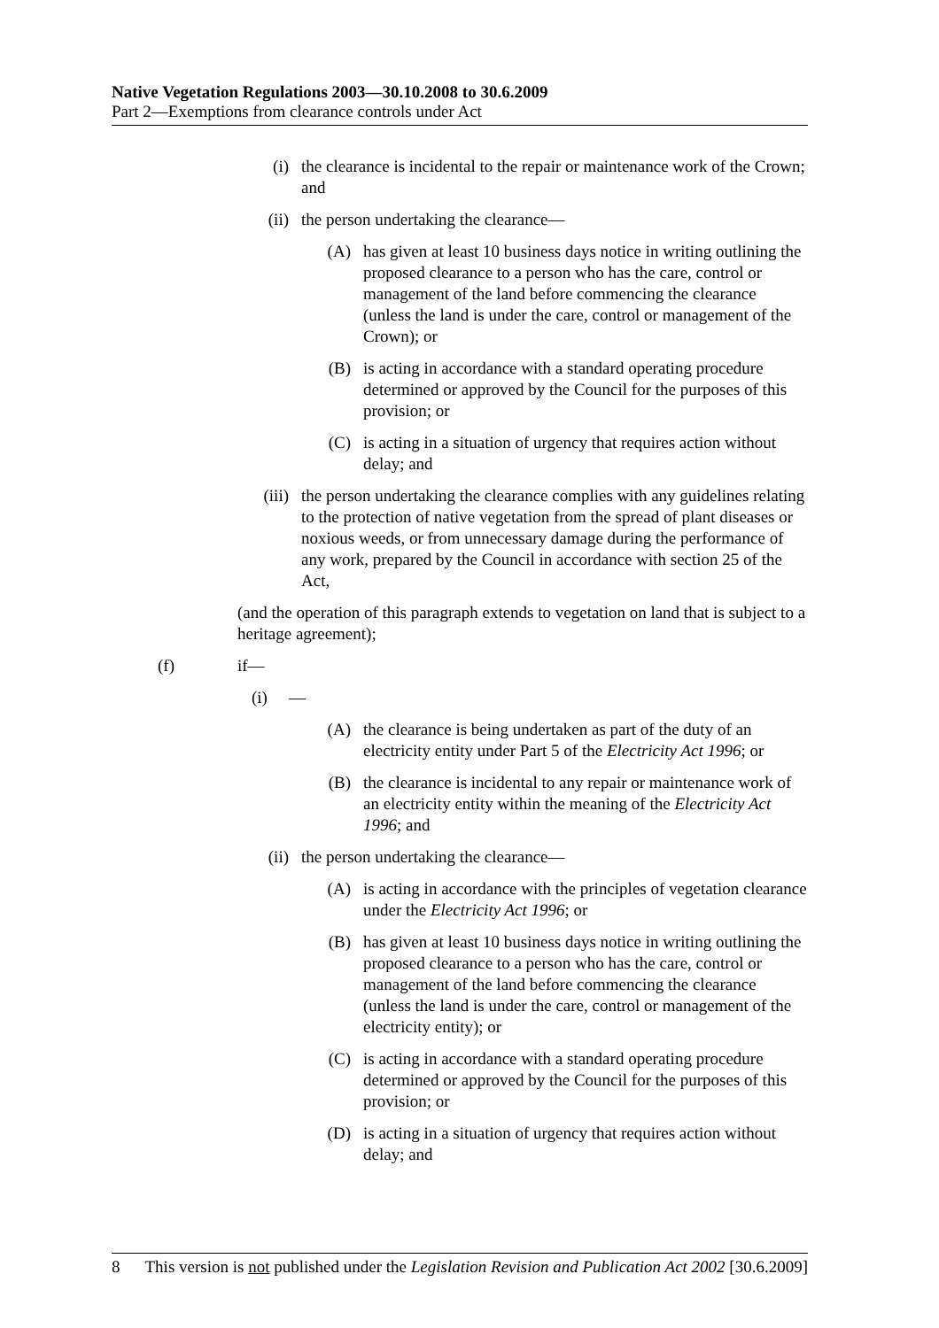Native Vegetation Regulations 2003—30.10.2008 to 30.6.2009
Part 2—Exemptions from clearance controls under Act
(i) the clearance is incidental to the repair or maintenance work of the Crown; and
(ii) the person undertaking the clearance—
(A) has given at least 10 business days notice in writing outlining the proposed clearance to a person who has the care, control or management of the land before commencing the clearance (unless the land is under the care, control or management of the Crown); or
(B) is acting in accordance with a standard operating procedure determined or approved by the Council for the purposes of this provision; or
(C) is acting in a situation of urgency that requires action without delay; and
(iii) the person undertaking the clearance complies with any guidelines relating to the protection of native vegetation from the spread of plant diseases or noxious weeds, or from unnecessary damage during the performance of any work, prepared by the Council in accordance with section 25 of the Act,
(and the operation of this paragraph extends to vegetation on land that is subject to a heritage agreement);
(f) if—
(i) —
(A) the clearance is being undertaken as part of the duty of an electricity entity under Part 5 of the Electricity Act 1996; or
(B) the clearance is incidental to any repair or maintenance work of an electricity entity within the meaning of the Electricity Act 1996; and
(ii) the person undertaking the clearance—
(A) is acting in accordance with the principles of vegetation clearance under the Electricity Act 1996; or
(B) has given at least 10 business days notice in writing outlining the proposed clearance to a person who has the care, control or management of the land before commencing the clearance (unless the land is under the care, control or management of the electricity entity); or
(C) is acting in accordance with a standard operating procedure determined or approved by the Council for the purposes of this provision; or
(D) is acting in a situation of urgency that requires action without delay; and
8 This version is not published under the Legislation Revision and Publication Act 2002 [30.6.2009]